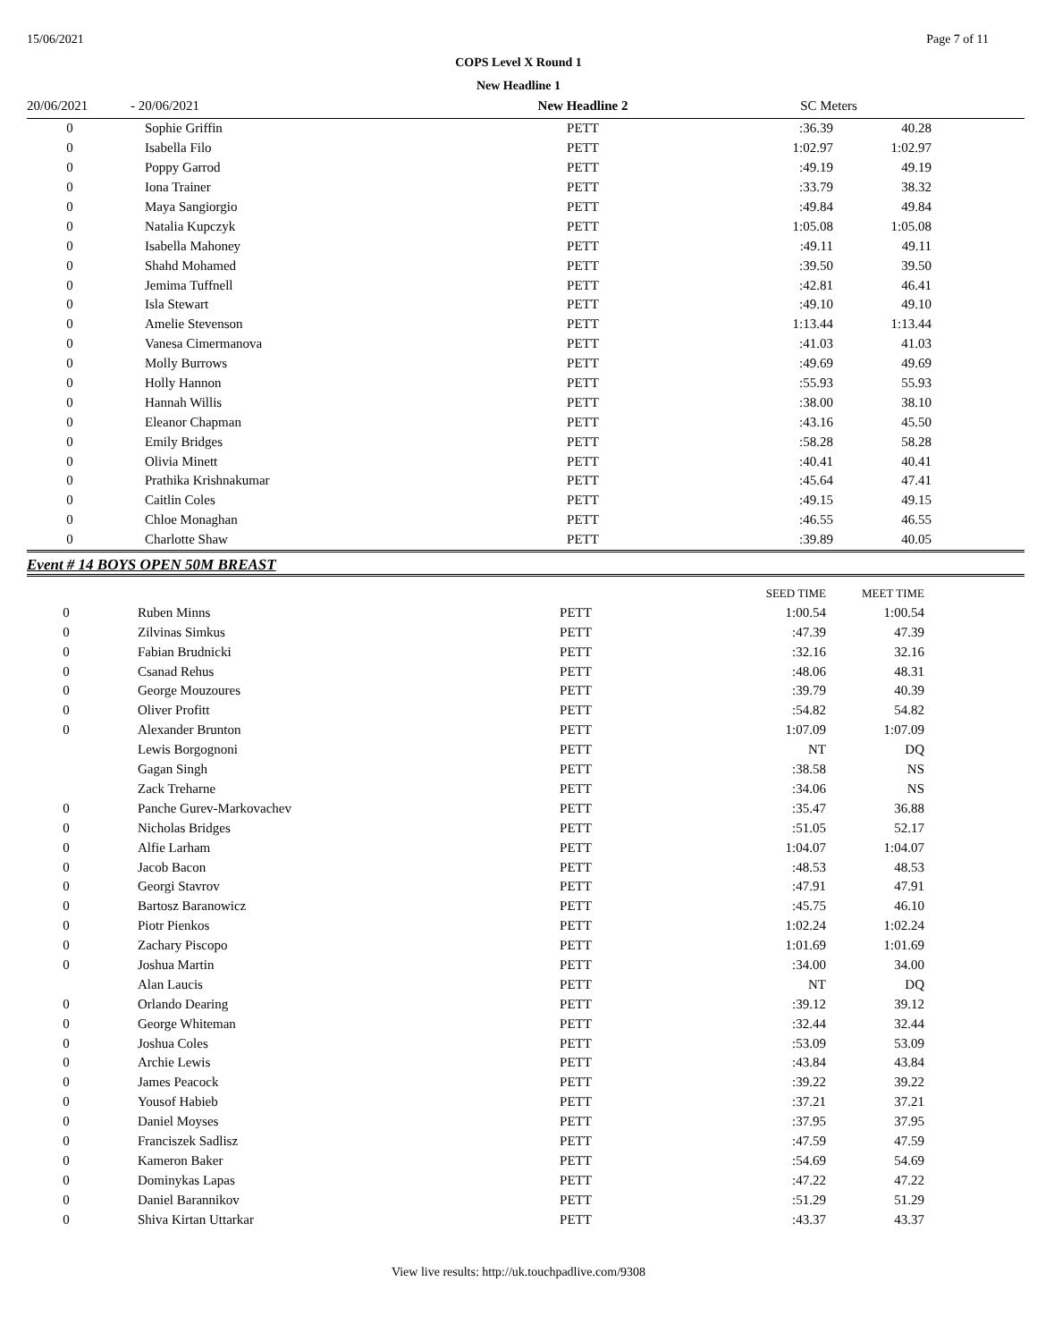15/06/2021 Page 7 of 11
COPS Level X Round 1
New Headline 1
| 20/06/2021 | - 20/06/2021 | New Headline 2 | SC Meters | | |
| 0 | Sophie Griffin | PETT | :36.39 | 40.28 | |
| 0 | Isabella Filo | PETT | 1:02.97 | 1:02.97 | |
| 0 | Poppy Garrod | PETT | :49.19 | 49.19 | |
| 0 | Iona Trainer | PETT | :33.79 | 38.32 | |
| 0 | Maya Sangiorgio | PETT | :49.84 | 49.84 | |
| 0 | Natalia Kupczyk | PETT | 1:05.08 | 1:05.08 | |
| 0 | Isabella Mahoney | PETT | :49.11 | 49.11 | |
| 0 | Shahd Mohamed | PETT | :39.50 | 39.50 | |
| 0 | Jemima Tuffnell | PETT | :42.81 | 46.41 | |
| 0 | Isla Stewart | PETT | :49.10 | 49.10 | |
| 0 | Amelie Stevenson | PETT | 1:13.44 | 1:13.44 | |
| 0 | Vanesa Cimermanova | PETT | :41.03 | 41.03 | |
| 0 | Molly Burrows | PETT | :49.69 | 49.69 | |
| 0 | Holly Hannon | PETT | :55.93 | 55.93 | |
| 0 | Hannah Willis | PETT | :38.00 | 38.10 | |
| 0 | Eleanor Chapman | PETT | :43.16 | 45.50 | |
| 0 | Emily Bridges | PETT | :58.28 | 58.28 | |
| 0 | Olivia Minett | PETT | :40.41 | 40.41 | |
| 0 | Prathika Krishnakumar | PETT | :45.64 | 47.41 | |
| 0 | Caitlin Coles | PETT | :49.15 | 49.15 | |
| 0 | Chloe Monaghan | PETT | :46.55 | 46.55 | |
| 0 | Charlotte Shaw | PETT | :39.89 | 40.05 | |
Event # 14 BOYS OPEN 50M BREAST
| | | | SEED TIME | MEET TIME | |
| 0 | Ruben Minns | PETT | 1:00.54 | 1:00.54 | |
| 0 | Zilvinas Simkus | PETT | :47.39 | 47.39 | |
| 0 | Fabian Brudnicki | PETT | :32.16 | 32.16 | |
| 0 | Csanad Rehus | PETT | :48.06 | 48.31 | |
| 0 | George Mouzoures | PETT | :39.79 | 40.39 | |
| 0 | Oliver Profitt | PETT | :54.82 | 54.82 | |
| 0 | Alexander Brunton | PETT | 1:07.09 | 1:07.09 | |
| | Lewis Borgognoni | PETT | NT | DQ | |
| | Gagan Singh | PETT | :38.58 | NS | |
| | Zack Treharne | PETT | :34.06 | NS | |
| 0 | Panche Gurev-Markovachev | PETT | :35.47 | 36.88 | |
| 0 | Nicholas Bridges | PETT | :51.05 | 52.17 | |
| 0 | Alfie Larham | PETT | 1:04.07 | 1:04.07 | |
| 0 | Jacob Bacon | PETT | :48.53 | 48.53 | |
| 0 | Georgi Stavrov | PETT | :47.91 | 47.91 | |
| 0 | Bartosz Baranowicz | PETT | :45.75 | 46.10 | |
| 0 | Piotr Pienkos | PETT | 1:02.24 | 1:02.24 | |
| 0 | Zachary Piscopo | PETT | 1:01.69 | 1:01.69 | |
| 0 | Joshua Martin | PETT | :34.00 | 34.00 | |
| | Alan Laucis | PETT | NT | DQ | |
| 0 | Orlando Dearing | PETT | :39.12 | 39.12 | |
| 0 | George Whiteman | PETT | :32.44 | 32.44 | |
| 0 | Joshua Coles | PETT | :53.09 | 53.09 | |
| 0 | Archie Lewis | PETT | :43.84 | 43.84 | |
| 0 | James Peacock | PETT | :39.22 | 39.22 | |
| 0 | Yousof Habieb | PETT | :37.21 | 37.21 | |
| 0 | Daniel Moyses | PETT | :37.95 | 37.95 | |
| 0 | Franciszek Sadlisz | PETT | :47.59 | 47.59 | |
| 0 | Kameron Baker | PETT | :54.69 | 54.69 | |
| 0 | Dominykas Lapas | PETT | :47.22 | 47.22 | |
| 0 | Daniel Barannikov | PETT | :51.29 | 51.29 | |
| 0 | Shiva Kirtan Uttarkar | PETT | :43.37 | 43.37 | |
View live results: http://uk.touchpadlive.com/9308